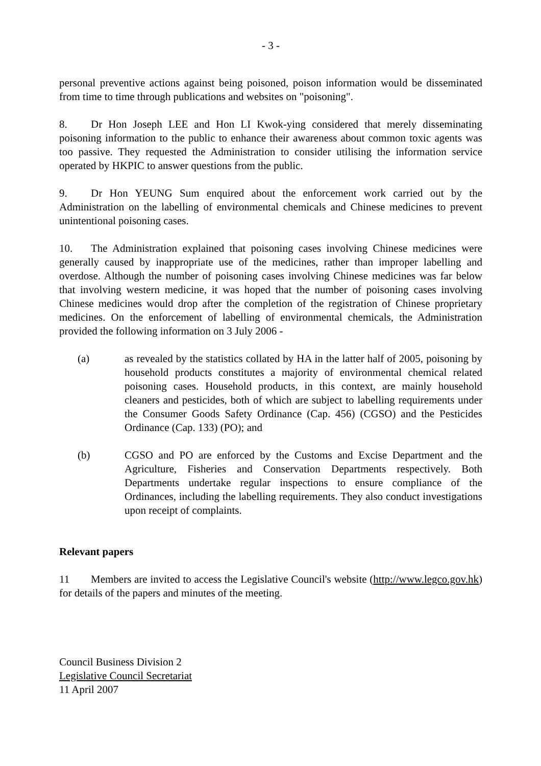- 3 -
personal preventive actions against being poisoned, poison information would be disseminated from time to time through publications and websites on "poisoning".
8. Dr Hon Joseph LEE and Hon LI Kwok-ying considered that merely disseminating poisoning information to the public to enhance their awareness about common toxic agents was too passive. They requested the Administration to consider utilising the information service operated by HKPIC to answer questions from the public.
9. Dr Hon YEUNG Sum enquired about the enforcement work carried out by the Administration on the labelling of environmental chemicals and Chinese medicines to prevent unintentional poisoning cases.
10. The Administration explained that poisoning cases involving Chinese medicines were generally caused by inappropriate use of the medicines, rather than improper labelling and overdose. Although the number of poisoning cases involving Chinese medicines was far below that involving western medicine, it was hoped that the number of poisoning cases involving Chinese medicines would drop after the completion of the registration of Chinese proprietary medicines. On the enforcement of labelling of environmental chemicals, the Administration provided the following information on 3 July 2006 -
(a) as revealed by the statistics collated by HA in the latter half of 2005, poisoning by household products constitutes a majority of environmental chemical related poisoning cases. Household products, in this context, are mainly household cleaners and pesticides, both of which are subject to labelling requirements under the Consumer Goods Safety Ordinance (Cap. 456) (CGSO) and the Pesticides Ordinance (Cap. 133) (PO); and
(b) CGSO and PO are enforced by the Customs and Excise Department and the Agriculture, Fisheries and Conservation Departments respectively. Both Departments undertake regular inspections to ensure compliance of the Ordinances, including the labelling requirements. They also conduct investigations upon receipt of complaints.
Relevant papers
11 Members are invited to access the Legislative Council's website (http://www.legco.gov.hk) for details of the papers and minutes of the meeting.
Council Business Division 2
Legislative Council Secretariat
11 April 2007